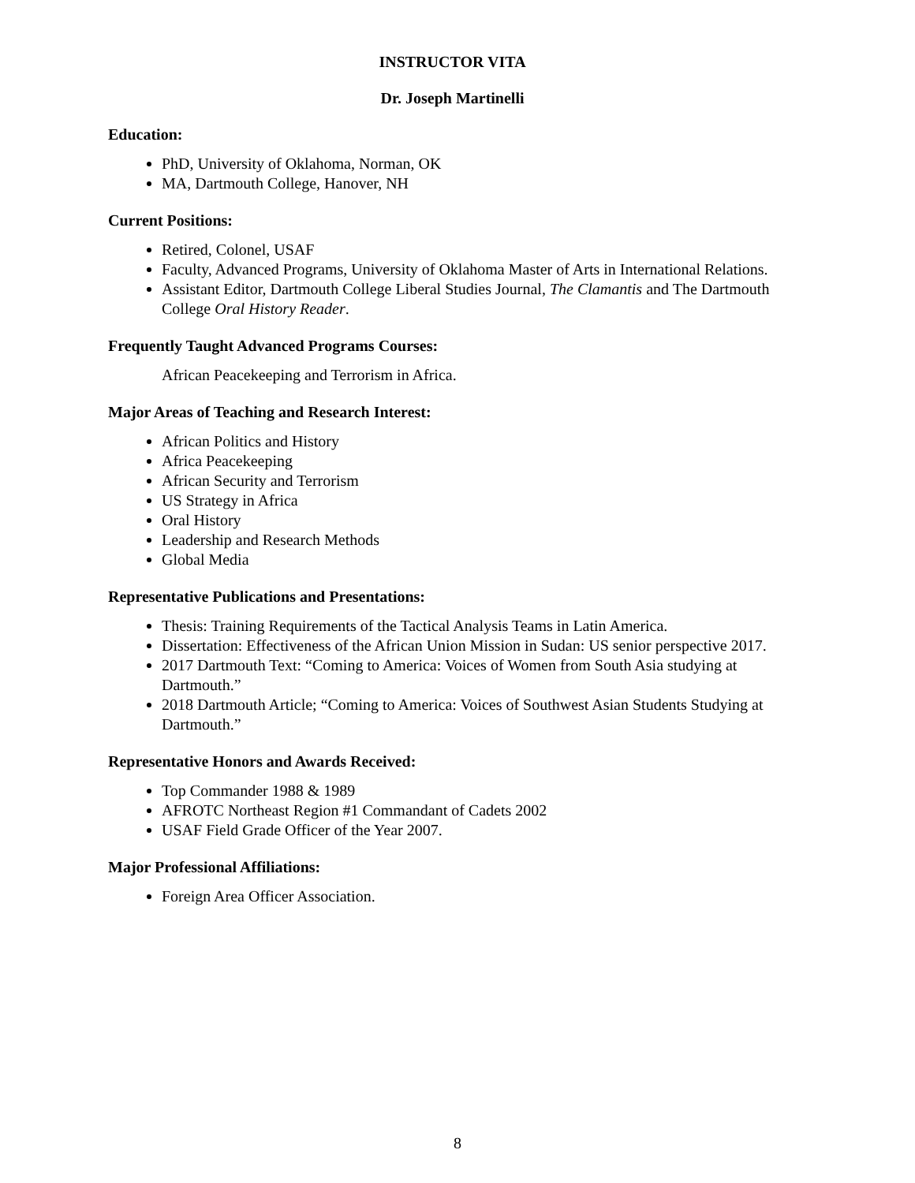INSTRUCTOR VITA
Dr. Joseph Martinelli
Education:
PhD, University of Oklahoma, Norman, OK
MA, Dartmouth College, Hanover, NH
Current Positions:
Retired, Colonel, USAF
Faculty, Advanced Programs, University of Oklahoma Master of Arts in International Relations.
Assistant Editor, Dartmouth College Liberal Studies Journal, The Clamantis and The Dartmouth College Oral History Reader.
Frequently Taught Advanced Programs Courses:
African Peacekeeping and Terrorism in Africa.
Major Areas of Teaching and Research Interest:
African Politics and History
Africa Peacekeeping
African Security and Terrorism
US Strategy in Africa
Oral History
Leadership and Research Methods
Global Media
Representative Publications and Presentations:
Thesis: Training Requirements of the Tactical Analysis Teams in Latin America.
Dissertation: Effectiveness of the African Union Mission in Sudan: US senior perspective 2017.
2017 Dartmouth Text: “Coming to America: Voices of Women from South Asia studying at Dartmouth.”
2018 Dartmouth Article; “Coming to America: Voices of Southwest Asian Students Studying at Dartmouth.”
Representative Honors and Awards Received:
Top Commander 1988 & 1989
AFROTC Northeast Region #1 Commandant of Cadets 2002
USAF Field Grade Officer of the Year 2007.
Major Professional Affiliations:
Foreign Area Officer Association.
8